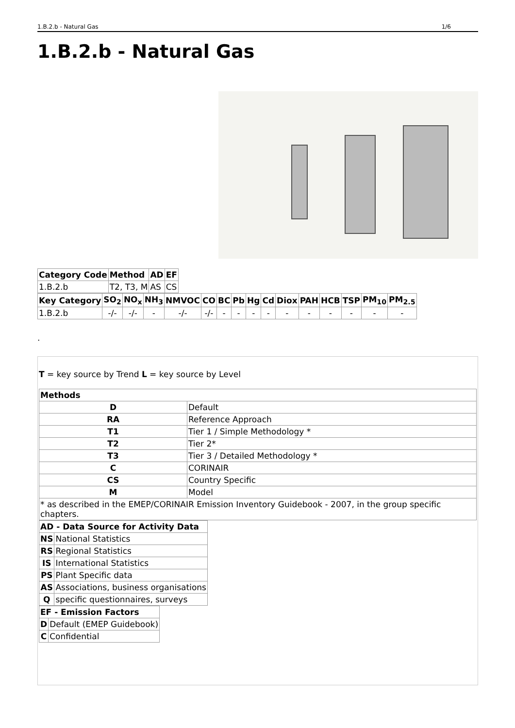1.B.2.b - Natural Gas 1/6
1.B.2.b - Natural Gas
| Category Code | Method | AD | EF |
| --- | --- | --- | --- |
| 1.B.2.b | T2, T3, M | AS | CS |
| Key Category | SO<sub>2</sub> | NO<sub>x</sub> | NH<sub>3</sub> | NMVOC | CO | BC | Pb | Hg | Cd | Diox | PAH | HCB | TSP | PM<sub>10</sub> | PM<sub>2.5</sub> |
| --- | --- | --- | --- | --- | --- | --- | --- | --- | --- | --- | --- | --- | --- | --- | --- |
| 1.B.2.b | -/- | -/- | - | -/- | -/- | - | - | - | - | - | - | - | - | - | - |
.
T = key source by Trend L = key source by Level
| Methods | |
| --- | --- |
| D | Default |
| RA | Reference Approach |
| T1 | Tier 1 / Simple Methodology * |
| T2 | Tier 2* |
| T3 | Tier 3 / Detailed Methodology * |
| C | CORINAIR |
| CS | Country Specific |
| M | Model |
| * as described in the EMEP/CORINAIR Emission Inventory Guidebook - 2007, in the group specific chapters. | |
| AD - Data Source for Activity Data | |
| --- | --- |
| NS | National Statistics |
| RS | Regional Statistics |
| IS | International Statistics |
| PS | Plant Specific data |
| AS | Associations, business organisations |
| Q | specific questionnaires, surveys |
| EF - Emission Factors | |
| --- | --- |
| D | Default (EMEP Guidebook) |
| C | Confidential |